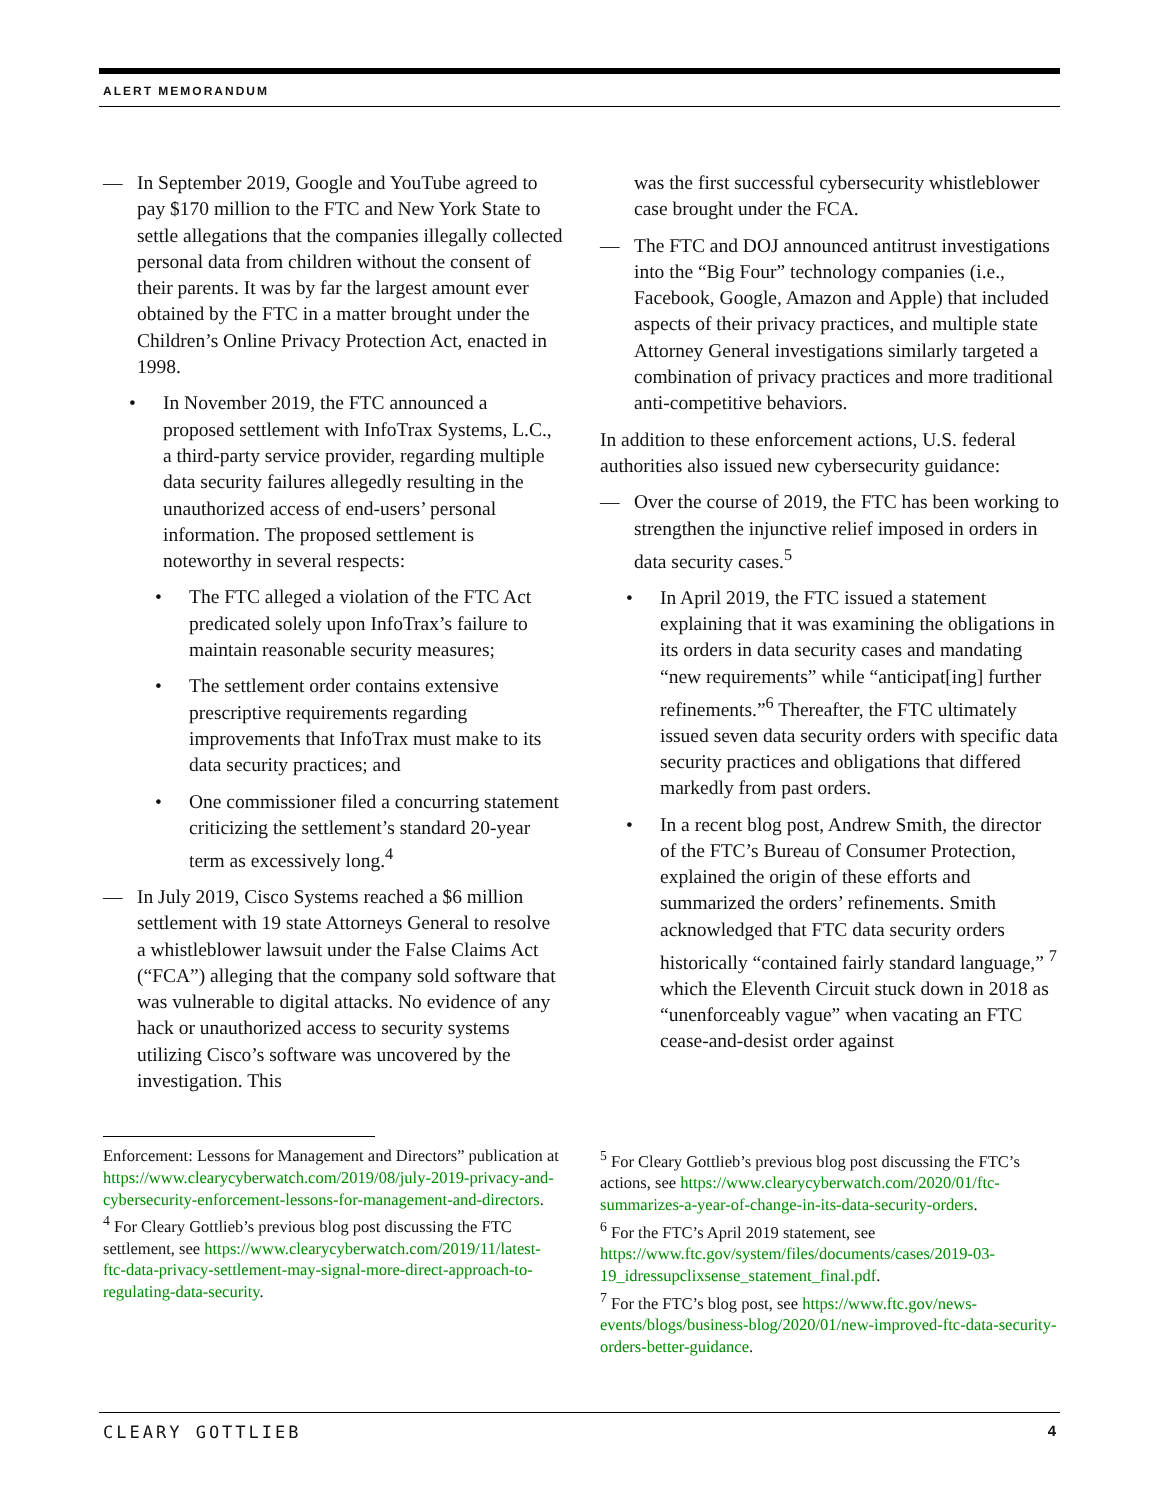ALERT MEMORANDUM
— In September 2019, Google and YouTube agreed to pay $170 million to the FTC and New York State to settle allegations that the companies illegally collected personal data from children without the consent of their parents. It was by far the largest amount ever obtained by the FTC in a matter brought under the Children’s Online Privacy Protection Act, enacted in 1998.
• In November 2019, the FTC announced a proposed settlement with InfoTrax Systems, L.C., a third-party service provider, regarding multiple data security failures allegedly resulting in the unauthorized access of end-users’ personal information. The proposed settlement is noteworthy in several respects:
• The FTC alleged a violation of the FTC Act predicated solely upon InfoTrax’s failure to maintain reasonable security measures;
• The settlement order contains extensive prescriptive requirements regarding improvements that InfoTrax must make to its data security practices; and
• One commissioner filed a concurring statement criticizing the settlement’s standard 20-year term as excessively long.<sup>4</sup>
— In July 2019, Cisco Systems reached a $6 million settlement with 19 state Attorneys General to resolve a whistleblower lawsuit under the False Claims Act (“FCA”) alleging that the company sold software that was vulnerable to digital attacks. No evidence of any hack or unauthorized access to security systems utilizing Cisco’s software was uncovered by the investigation. This
was the first successful cybersecurity whistleblower case brought under the FCA.
— The FTC and DOJ announced antitrust investigations into the “Big Four” technology companies (i.e., Facebook, Google, Amazon and Apple) that included aspects of their privacy practices, and multiple state Attorney General investigations similarly targeted a combination of privacy practices and more traditional anti-competitive behaviors.
In addition to these enforcement actions, U.S. federal authorities also issued new cybersecurity guidance:
— Over the course of 2019, the FTC has been working to strengthen the injunctive relief imposed in orders in data security cases.<sup>5</sup>
• In April 2019, the FTC issued a statement explaining that it was examining the obligations in its orders in data security cases and mandating “new requirements” while “anticipat[ing] further refinements.”<sup>6</sup> Thereafter, the FTC ultimately issued seven data security orders with specific data security practices and obligations that differed markedly from past orders.
• In a recent blog post, Andrew Smith, the director of the FTC’s Bureau of Consumer Protection, explained the origin of these efforts and summarized the orders’ refinements. Smith acknowledged that FTC data security orders historically “contained fairly standard language,” <sup>7</sup> which the Eleventh Circuit stuck down in 2018 as “unenforceably vague” when vacating an FTC cease-and-desist order against
Enforcement: Lessons for Management and Directors” publication at https://www.clearycyberwatch.com/2019/08/july-2019-privacy-and-cybersecurity-enforcement-lessons-for-management-and-directors.
<sup>4</sup> For Cleary Gottlieb’s previous blog post discussing the FTC settlement, see https://www.clearycyberwatch.com/2019/11/latest-ftc-data-privacy-settlement-may-signal-more-direct-approach-to-regulating-data-security.
<sup>5</sup> For Cleary Gottlieb’s previous blog post discussing the FTC’s actions, see https://www.clearycyberwatch.com/2020/01/ftc-summarizes-a-year-of-change-in-its-data-security-orders.
<sup>6</sup> For the FTC’s April 2019 statement, see https://www.ftc.gov/system/files/documents/cases/2019-03-19_idressupclixsense_statement_final.pdf.
<sup>7</sup> For the FTC’s blog post, see https://www.ftc.gov/news-events/blogs/business-blog/2020/01/new-improved-ftc-data-security-orders-better-guidance.
CLEARY GOTTLIEB 4